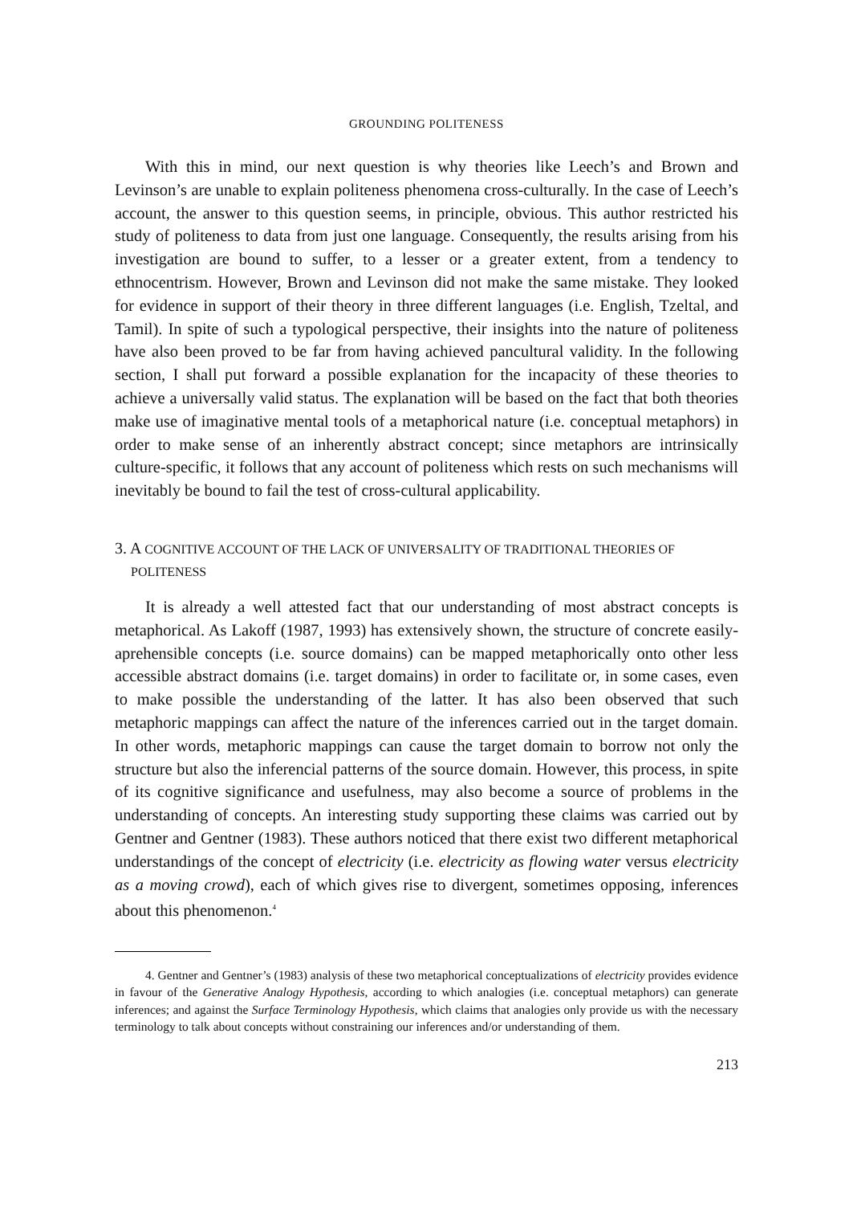GROUNDING POLITENESS
With this in mind, our next question is why theories like Leech’s and Brown and Levinson’s are unable to explain politeness phenomena cross-culturally. In the case of Leech’s account, the answer to this question seems, in principle, obvious. This author restricted his study of politeness to data from just one language. Consequently, the results arising from his investigation are bound to suffer, to a lesser or a greater extent, from a tendency to ethnocentrism. However, Brown and Levinson did not make the same mistake. They looked for evidence in support of their theory in three different languages (i.e. English, Tzeltal, and Tamil). In spite of such a typological perspective, their insights into the nature of politeness have also been proved to be far from having achieved pancultural validity. In the following section, I shall put forward a possible explanation for the incapacity of these theories to achieve a universally valid status. The explanation will be based on the fact that both theories make use of imaginative mental tools of a metaphorical nature (i.e. conceptual metaphors) in order to make sense of an inherently abstract concept; since metaphors are intrinsically culture-specific, it follows that any account of politeness which rests on such mechanisms will inevitably be bound to fail the test of cross-cultural applicability.
3. A COGNITIVE ACCOUNT OF THE LACK OF UNIVERSALITY OF TRADITIONAL THEORIES OF POLITENESS
It is already a well attested fact that our understanding of most abstract concepts is metaphorical. As Lakoff (1987, 1993) has extensively shown, the structure of concrete easily-aprehensible concepts (i.e. source domains) can be mapped metaphorically onto other less accessible abstract domains (i.e. target domains) in order to facilitate or, in some cases, even to make possible the understanding of the latter. It has also been observed that such metaphoric mappings can affect the nature of the inferences carried out in the target domain. In other words, metaphoric mappings can cause the target domain to borrow not only the structure but also the inferencial patterns of the source domain. However, this process, in spite of its cognitive significance and usefulness, may also become a source of problems in the understanding of concepts. An interesting study supporting these claims was carried out by Gentner and Gentner (1983). These authors noticed that there exist two different metaphorical understandings of the concept of electricity (i.e. electricity as flowing water versus electricity as a moving crowd), each of which gives rise to divergent, sometimes opposing, inferences about this phenomenon.<sup>4</sup>
4. Gentner and Gentner’s (1983) analysis of these two metaphorical conceptualizations of electricity provides evidence in favour of the Generative Analogy Hypothesis, according to which analogies (i.e. conceptual metaphors) can generate inferences; and against the Surface Terminology Hypothesis, which claims that analogies only provide us with the necessary terminology to talk about concepts without constraining our inferences and/or understanding of them.
213